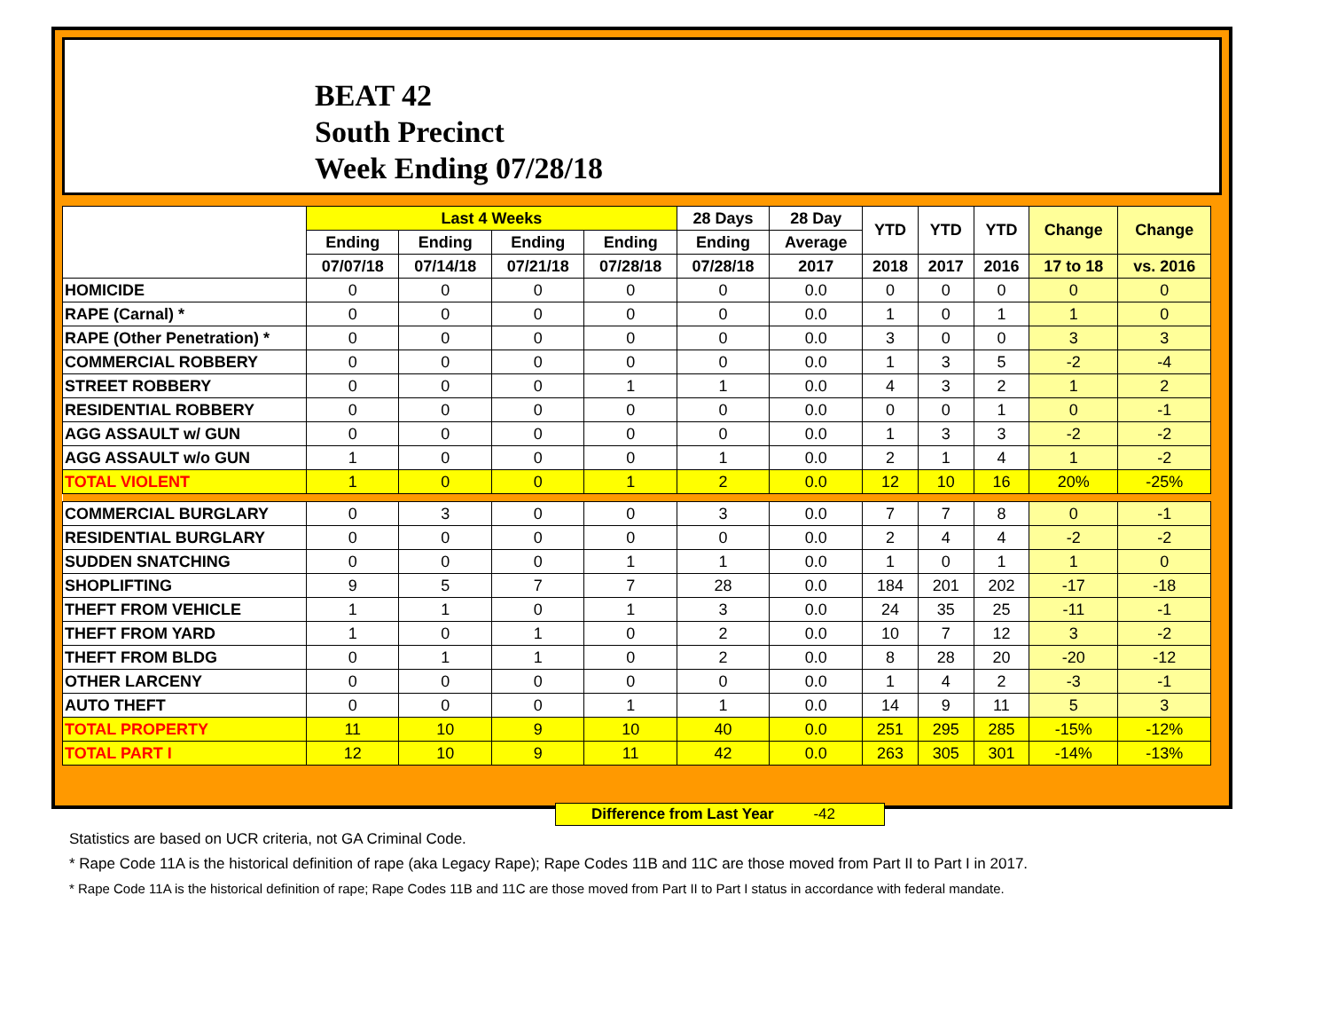BEAT 42
South Precinct
Week Ending 07/28/18
| | Last 4 Weeks | | | | 28 Days | 28 Day | YTD | YTD | YTD | Change | Change |
| --- | --- | --- | --- | --- | --- | --- | --- | --- | --- | --- | --- |
| | Ending | Ending | Ending | Ending | Ending | Average | | | | | |
| | 07/07/18 | 07/14/18 | 07/21/18 | 07/28/18 | 07/28/18 | 2017 | 2018 | 2017 | 2016 | 17 to 18 | vs. 2016 |
| HOMICIDE | 0 | 0 | 0 | 0 | 0 | 0.0 | 0 | 0 | 0 | 0 | 0 |
| RAPE (Carnal) * | 0 | 0 | 0 | 0 | 0 | 0.0 | 1 | 0 | 1 | 1 | 0 |
| RAPE (Other Penetration) * | 0 | 0 | 0 | 0 | 0 | 0.0 | 3 | 0 | 0 | 3 | 3 |
| COMMERCIAL ROBBERY | 0 | 0 | 0 | 0 | 0 | 0.0 | 1 | 3 | 5 | -2 | -4 |
| STREET ROBBERY | 0 | 0 | 0 | 1 | 1 | 0.0 | 4 | 3 | 2 | 1 | 2 |
| RESIDENTIAL ROBBERY | 0 | 0 | 0 | 0 | 0 | 0.0 | 0 | 0 | 1 | 0 | -1 |
| AGG ASSAULT w/ GUN | 0 | 0 | 0 | 0 | 0 | 0.0 | 1 | 3 | 3 | -2 | -2 |
| AGG ASSAULT w/o GUN | 1 | 0 | 0 | 0 | 1 | 0.0 | 2 | 1 | 4 | 1 | -2 |
| TOTAL VIOLENT | 1 | 0 | 0 | 1 | 2 | 0.0 | 12 | 10 | 16 | 20% | -25% |
| COMMERCIAL BURGLARY | 0 | 3 | 0 | 0 | 3 | 0.0 | 7 | 7 | 8 | 0 | -1 |
| RESIDENTIAL BURGLARY | 0 | 0 | 0 | 0 | 0 | 0.0 | 2 | 4 | 4 | -2 | -2 |
| SUDDEN SNATCHING | 0 | 0 | 0 | 1 | 1 | 0.0 | 1 | 0 | 1 | 1 | 0 |
| SHOPLIFTING | 9 | 5 | 7 | 7 | 28 | 0.0 | 184 | 201 | 202 | -17 | -18 |
| THEFT FROM VEHICLE | 1 | 1 | 0 | 1 | 3 | 0.0 | 24 | 35 | 25 | -11 | -1 |
| THEFT FROM YARD | 1 | 0 | 1 | 0 | 2 | 0.0 | 10 | 7 | 12 | 3 | -2 |
| THEFT FROM BLDG | 0 | 1 | 1 | 0 | 2 | 0.0 | 8 | 28 | 20 | -20 | -12 |
| OTHER LARCENY | 0 | 0 | 0 | 0 | 0 | 0.0 | 1 | 4 | 2 | -3 | -1 |
| AUTO THEFT | 0 | 0 | 0 | 1 | 1 | 0.0 | 14 | 9 | 11 | 5 | 3 |
| TOTAL PROPERTY | 11 | 10 | 9 | 10 | 40 | 0.0 | 251 | 295 | 285 | -15% | -12% |
| TOTAL PART I | 12 | 10 | 9 | 11 | 42 | 0.0 | 263 | 305 | 301 | -14% | -13% |
Difference from Last Year -42
Statistics are based on UCR criteria, not GA Criminal Code.
* Rape Code 11A is the historical definition of rape (aka Legacy Rape); Rape Codes 11B and 11C are those moved from Part II to Part I in 2017.
* Rape Code 11A is the historical definition of rape; Rape Codes 11B and 11C are those moved from Part II to Part I status in accordance with federal mandate.